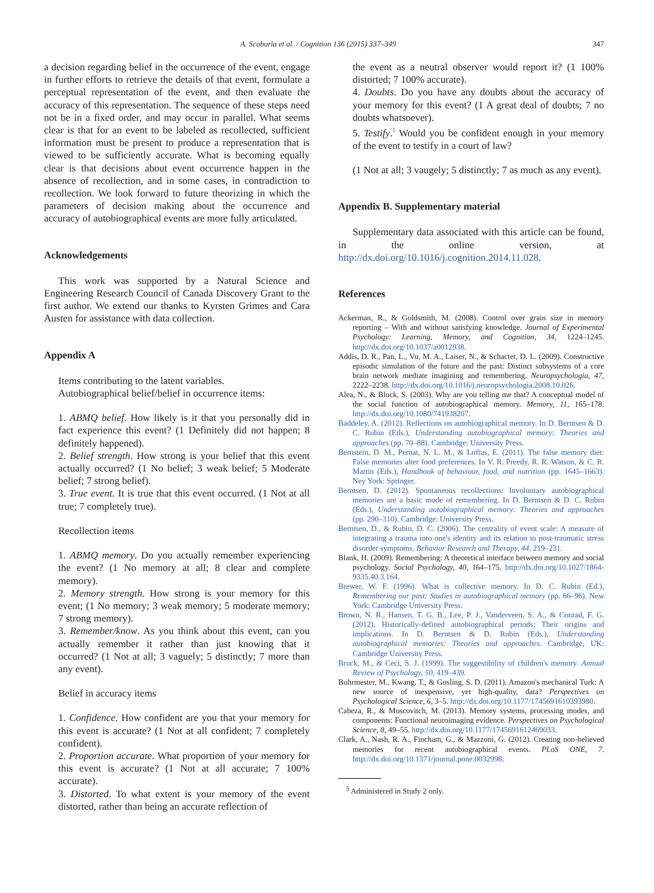A. Scoboria et al. / Cognition 136 (2015) 337–349 347
a decision regarding belief in the occurrence of the event, engage in further efforts to retrieve the details of that event, formulate a perceptual representation of the event, and then evaluate the accuracy of this representation. The sequence of these steps need not be in a fixed order, and may occur in parallel. What seems clear is that for an event to be labeled as recollected, sufficient information must be present to produce a representation that is viewed to be sufficiently accurate. What is becoming equally clear is that decisions about event occurrence happen in the absence of recollection, and in some cases, in contradiction to recollection. We look forward to future theorizing in which the parameters of decision making about the occurrence and accuracy of autobiographical events are more fully articulated.
Acknowledgements
This work was supported by a Natural Science and Engineering Research Council of Canada Discovery Grant to the first author. We extend our thanks to Kyrsten Grimes and Cara Austen for assistance with data collection.
Appendix A
Items contributing to the latent variables.
Autobiographical belief/belief in occurrence items:
1. ABMQ belief. How likely is it that you personally did in fact experience this event? (1 Definitely did not happen; 8 definitely happened).
2. Belief strength. How strong is your belief that this event actually occurred? (1 No belief; 3 weak belief; 5 Moderate belief; 7 strong belief).
3. True event. It is true that this event occurred. (1 Not at all true; 7 completely true).
Recollection items
1. ABMQ memory. Do you actually remember experiencing the event? (1 No memory at all; 8 clear and complete memory).
2. Memory strength. How strong is your memory for this event; (1 No memory; 3 weak memory; 5 moderate memory; 7 strong memory).
3. Remember/know. As you think about this event, can you actually remember it rather than just knowing that it occurred? (1 Not at all; 3 vaguely; 5 distinctly; 7 more than any event).
Belief in accuracy items
1. Confidence. How confident are you that your memory for this event is accurate? (1 Not at all confident; 7 completely confident).
2. Proportion accurate. What proportion of your memory for this event is accurate? (1 Not at all accurate; 7 100% accurate).
3. Distorted. To what extent is your memory of the event distorted, rather than being an accurate reflection of
the event as a neutral observer would report it? (1 100% distorted; 7 100% accurate).
4. Doubts. Do you have any doubts about the accuracy of your memory for this event? (1 A great deal of doubts; 7 no doubts whatsoever).
5. Testify.<sup>5</sup> Would you be confident enough in your memory of the event to testify in a court of law?
(1 Not at all; 3 vaugely; 5 distinctly; 7 as much as any event).
Appendix B. Supplementary material
Supplementary data associated with this article can be found, in the online version, at http://dx.doi.org/10.1016/j.cognition.2014.11.028.
References
Ackerman, R., & Goldsmith, M. (2008). Control over grain size in memory reporting – With and without satisfying knowledge. Journal of Experimental Psychology: Learning, Memory, and Cognition, 34, 1224–1245. http://dx.doi.org/10.1037/a0012938.
Addis, D. R., Pan, L., Vu, M. A., Laiser, N., & Schacter, D. L. (2009). Constructive episodic simulation of the future and the past: Distinct subsystems of a core brain network mediate imagining and remembering. Neuropsychologia, 47, 2222–2238. http://dx.doi.org/10.1016/j.neuropsychologia.2008.10.026.
Alea, N., & Bluck, S. (2003). Why are you telling me that? A conceptual model of the social function of autobiographical memory. Memory, 11, 165–178. http://dx.doi.org/10.1080/741938207.
Baddeley, A. (2012). Reflections on autobiographical memory. In D. Berntsen & D. C. Rubin (Eds.), Understanding autobiographical memory: Theories and approaches (pp. 70–88). Cambridge: University Press.
Bernstein, D. M., Pernat, N. L. M., & Loftus, E. (2011). The false memory diet: False memories alter food preferences. In V. R. Preedy, R. R. Watson, & C. R. Martin (Eds.), Handbook of behaviour, food, and nutrition (pp. 1645–1663). Ney York: Springer.
Berntsen, D. (2012). Spontaneous recollections: Involuntary autobiographical memories are a basic mode of remembering. In D. Berntsen & D. C. Rubin (Eds.), Understanding autobiographical memory: Theories and approaches (pp. 290–310). Cambridge: University Press.
Berntsen, D., & Rubin, D. C. (2006). The centrality of event scale: A measure of integrating a trauma into one's identity and its relation to post-traumatic stress disorder symptoms. Behavior Research and Therapy, 44, 219–231.
Blank, H. (2009). Remembering: A theoretical interface between memory and social psychology. Social Psychology, 40, 164–175. http://dx.doi.org/10.1027/1864-9335.40.3.164.
Brewer, W. F. (1996). What is collective memory. In D. C. Rubin (Ed.), Remembering our past: Studies in autobiographical memory (pp. 66–96). New York: Cambridge University Press.
Brown, N. R., Hansen, T. G. B., Lee, P. J., Vanderveen, S. A., & Conrad, F. G. (2012). Historically-defined autobiographical periods: Their origins and implications. In D. Berntsen & D. Rubin (Eds.), Understanding autobiographical memories: Theories and approaches. Cambridge, UK: Cambridge University Press.
Bruck, M., & Ceci, S. J. (1999). The suggestibility of children's memory. Annual Review of Psychology, 50, 419–439.
Buhrmester, M., Kwang, T., & Gosling, S. D. (2011). Amazon's mechanical Turk: A new source of inexpensive, yet high-quality, data? Perspectives on Psychological Science, 6, 3–5. http://dx.doi.org/10.1177/1745691610393980.
Cabeza, R., & Moscovitch, M. (2013). Memory systems, processing modes, and components: Functional neuroimaging evidence. Perspectives on Psychological Science, 8, 49–55. http://dx.doi.org/10.1177/1745691612469033.
Clark, A., Nash, R. A., Fincham, G., & Mazzoni, G. (2012). Creating non-believed memories for recent autobiographical events. PLoS ONE, 7. http://dx.doi.org/10.1371/journal.pone.0032998.
<sup>5</sup> Administered in Study 2 only.